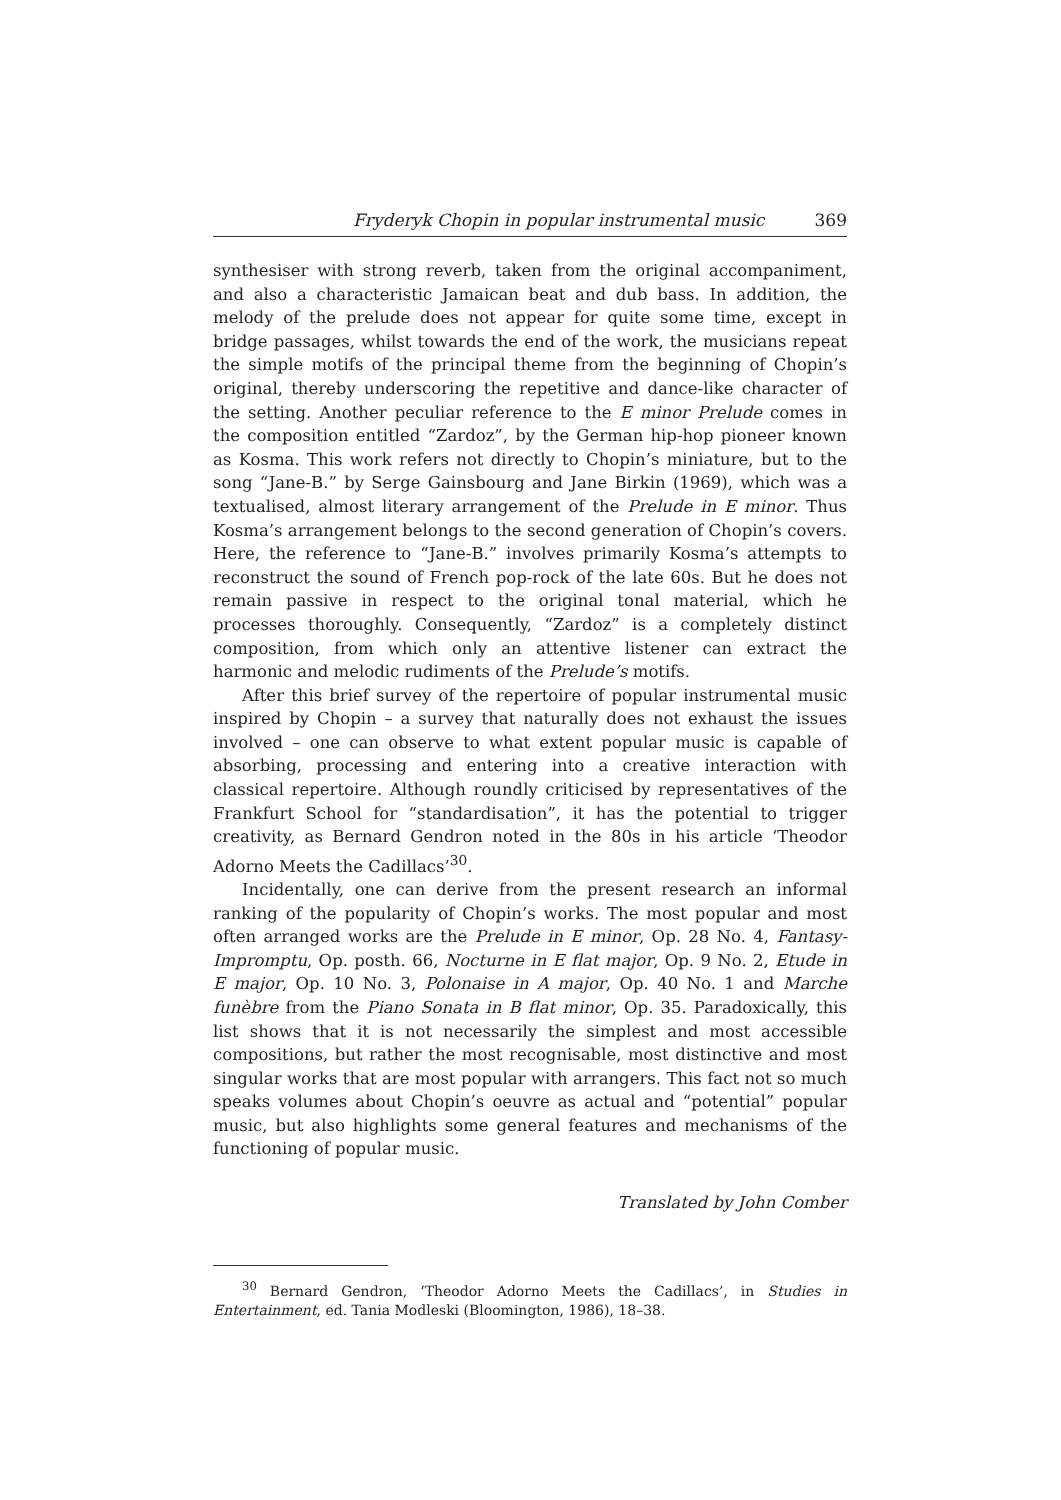Fryderyk Chopin in popular instrumental music 369
synthesiser with strong reverb, taken from the original accompaniment, and also a characteristic Jamaican beat and dub bass. In addition, the melody of the prelude does not appear for quite some time, except in bridge passages, whilst towards the end of the work, the musicians repeat the simple motifs of the principal theme from the beginning of Chopin’s original, thereby underscoring the repetitive and dance-like character of the setting. Another peculiar reference to the E minor Prelude comes in the composition entitled “Zardoz”, by the German hip-hop pioneer known as Kosma. This work refers not directly to Chopin’s miniature, but to the song “Jane-B.” by Serge Gainsbourg and Jane Birkin (1969), which was a textualised, almost literary arrangement of the Prelude in E minor. Thus Kosma’s arrangement belongs to the second generation of Chopin’s covers. Here, the reference to “Jane-B.” involves primarily Kosma’s attempts to reconstruct the sound of French pop-rock of the late 60s. But he does not remain passive in respect to the original tonal material, which he processes thoroughly. Consequently, “Zardoz” is a completely distinct composition, from which only an attentive listener can extract the harmonic and melodic rudiments of the Prelude’s motifs.
After this brief survey of the repertoire of popular instrumental music inspired by Chopin – a survey that naturally does not exhaust the issues involved – one can observe to what extent popular music is capable of absorbing, processing and entering into a creative interaction with classical repertoire. Although roundly criticised by representatives of the Frankfurt School for “standardisation”, it has the potential to trigger creativity, as Bernard Gendron noted in the 80s in his article ‘Theodor Adorno Meets the Cadillacs’<sup>30</sup>.
Incidentally, one can derive from the present research an informal ranking of the popularity of Chopin’s works. The most popular and most often arranged works are the Prelude in E minor, Op. 28 No. 4, Fantasy-Impromptu, Op. posth. 66, Nocturne in E flat major, Op. 9 No. 2, Etude in E major, Op. 10 No. 3, Polonaise in A major, Op. 40 No. 1 and Marche funèbre from the Piano Sonata in B flat minor, Op. 35. Paradoxically, this list shows that it is not necessarily the simplest and most accessible compositions, but rather the most recognisable, most distinctive and most singular works that are most popular with arrangers. This fact not so much speaks volumes about Chopin’s oeuvre as actual and “potential” popular music, but also highlights some general features and mechanisms of the functioning of popular music.
Translated by John Comber
<sup>30</sup> Bernard Gendron, ‘Theodor Adorno Meets the Cadillacs’, in Studies in Entertainment, ed. Tania Modleski (Bloomington, 1986), 18–38.